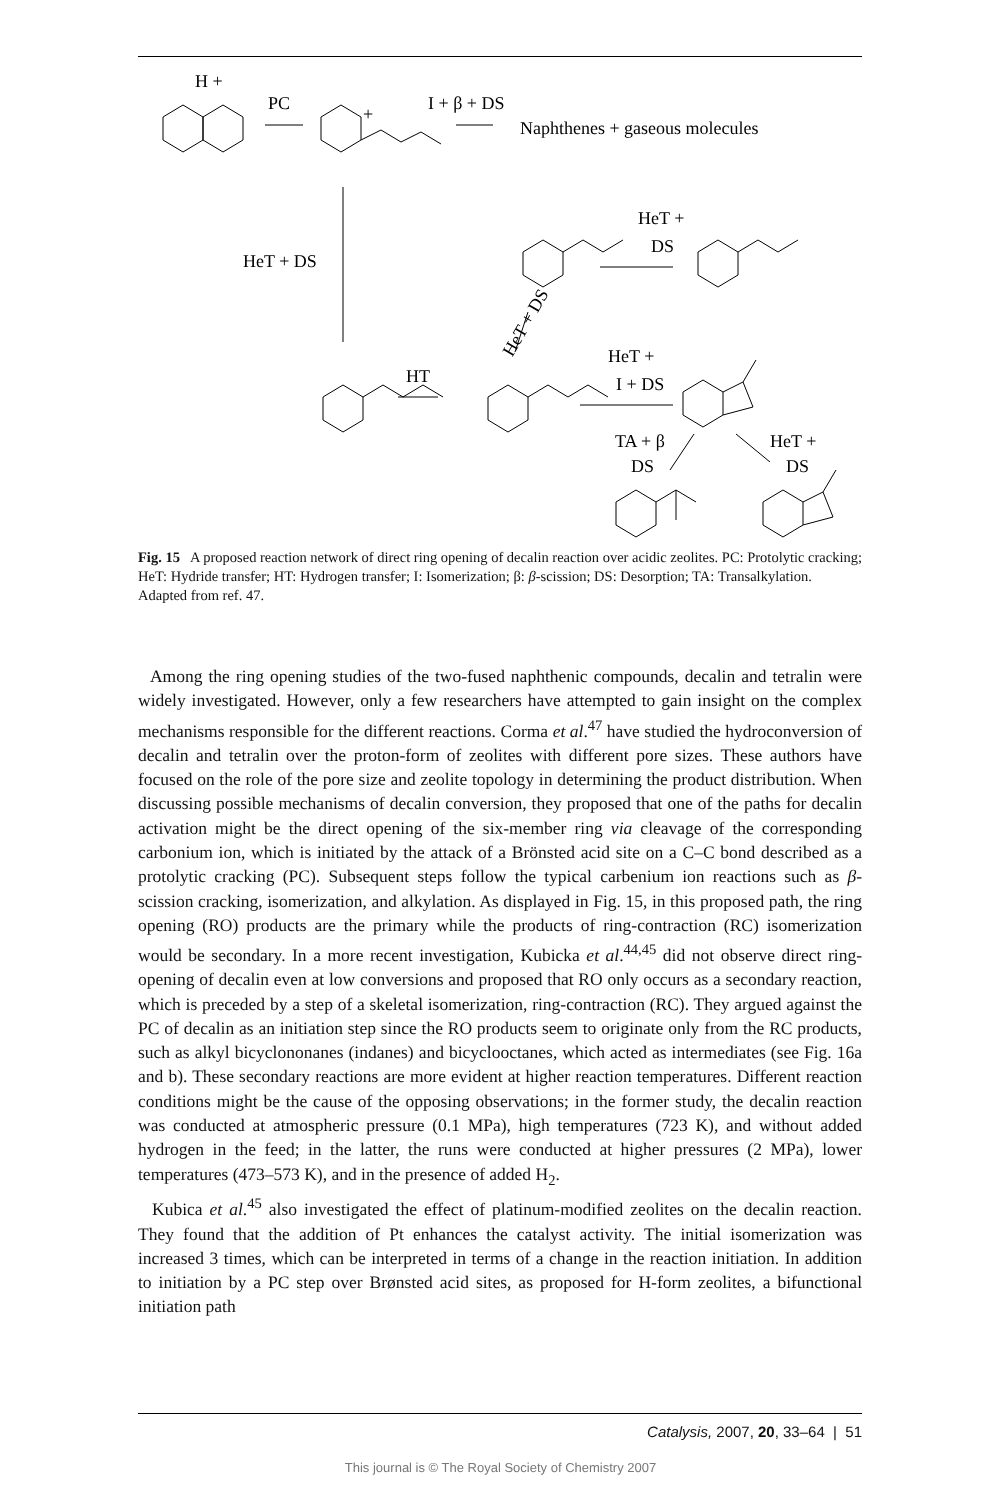H +
PC
+
I + β + DS
Naphthenes + gaseous molecules
HeT + DS
HT
HeT +
I + DS
HeT +
DS
HeT + DS
TA + β
DS
HeT +
DS
Fig. 15 A proposed reaction network of direct ring opening of decalin reaction over acidic zeolites. PC: Protolytic cracking; HeT: Hydride transfer; HT: Hydrogen transfer; I: Isomerization; β: β-scission; DS: Desorption; TA: Transalkylation. Adapted from ref. 47.
Among the ring opening studies of the two-fused naphthenic compounds, decalin and tetralin were widely investigated. However, only a few researchers have attempted to gain insight on the complex mechanisms responsible for the different reactions. Corma et al.<sup>47</sup> have studied the hydroconversion of decalin and tetralin over the proton-form of zeolites with different pore sizes. These authors have focused on the role of the pore size and zeolite topology in determining the product distribution. When discussing possible mechanisms of decalin conversion, they proposed that one of the paths for decalin activation might be the direct opening of the six-member ring via cleavage of the corresponding carbonium ion, which is initiated by the attack of a Brönsted acid site on a C–C bond described as a protolytic cracking (PC). Subsequent steps follow the typical carbenium ion reactions such as β-scission cracking, isomerization, and alkylation. As displayed in Fig. 15, in this proposed path, the ring opening (RO) products are the primary while the products of ring-contraction (RC) isomerization would be secondary. In a more recent investigation, Kubicka et al.<sup>44,45</sup> did not observe direct ring-opening of decalin even at low conversions and proposed that RO only occurs as a secondary reaction, which is preceded by a step of a skeletal isomerization, ring-contraction (RC). They argued against the PC of decalin as an initiation step since the RO products seem to originate only from the RC products, such as alkyl bicyclononanes (indanes) and bicyclooctanes, which acted as intermediates (see Fig. 16a and b). These secondary reactions are more evident at higher reaction temperatures. Different reaction conditions might be the cause of the opposing observations; in the former study, the decalin reaction was conducted at atmospheric pressure (0.1 MPa), high temperatures (723 K), and without added hydrogen in the feed; in the latter, the runs were conducted at higher pressures (2 MPa), lower temperatures (473–573 K), and in the presence of added H<sub>2</sub>.
Kubica et al.<sup>45</sup> also investigated the effect of platinum-modified zeolites on the decalin reaction. They found that the addition of Pt enhances the catalyst activity. The initial isomerization was increased 3 times, which can be interpreted in terms of a change in the reaction initiation. In addition to initiation by a PC step over Brønsted acid sites, as proposed for H-form zeolites, a bifunctional initiation path
Catalysis, 2007, 20, 33–64 | 51
This journal is © The Royal Society of Chemistry 2007